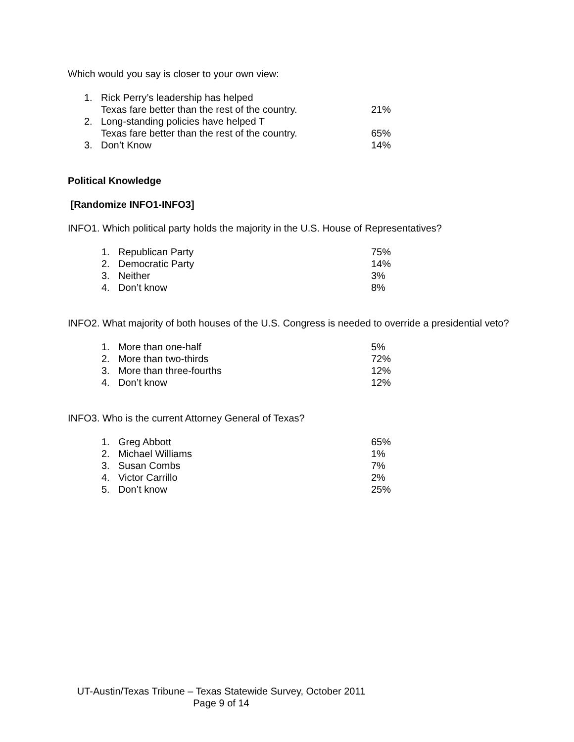Which would you say is closer to your own view:
| 1. | Rick Perry’s leadership has helped Texas fare better than the rest of the country. | 21% |
| 2. | Long-standing policies have helped T Texas fare better than the rest of the country. | 65% |
| 3. | Don’t Know | 14% |
Political Knowledge
[Randomize INFO1-INFO3]
INFO1. Which political party holds the majority in the U.S. House of Representatives?
| 1. | Republican Party | 75% |
| 2. | Democratic Party | 14% |
| 3. | Neither | 3% |
| 4. | Don’t know | 8% |
INFO2. What majority of both houses of the U.S. Congress is needed to override a presidential veto?
| 1. | More than one-half | 5% |
| 2. | More than two-thirds | 72% |
| 3. | More than three-fourths | 12% |
| 4. | Don’t know | 12% |
INFO3. Who is the current Attorney General of Texas?
| 1. | Greg Abbott | 65% |
| 2. | Michael Williams | 1% |
| 3. | Susan Combs | 7% |
| 4. | Victor Carrillo | 2% |
| 5. | Don’t know | 25% |
UT-Austin/Texas Tribune – Texas Statewide Survey, October 2011
Page 9 of 14